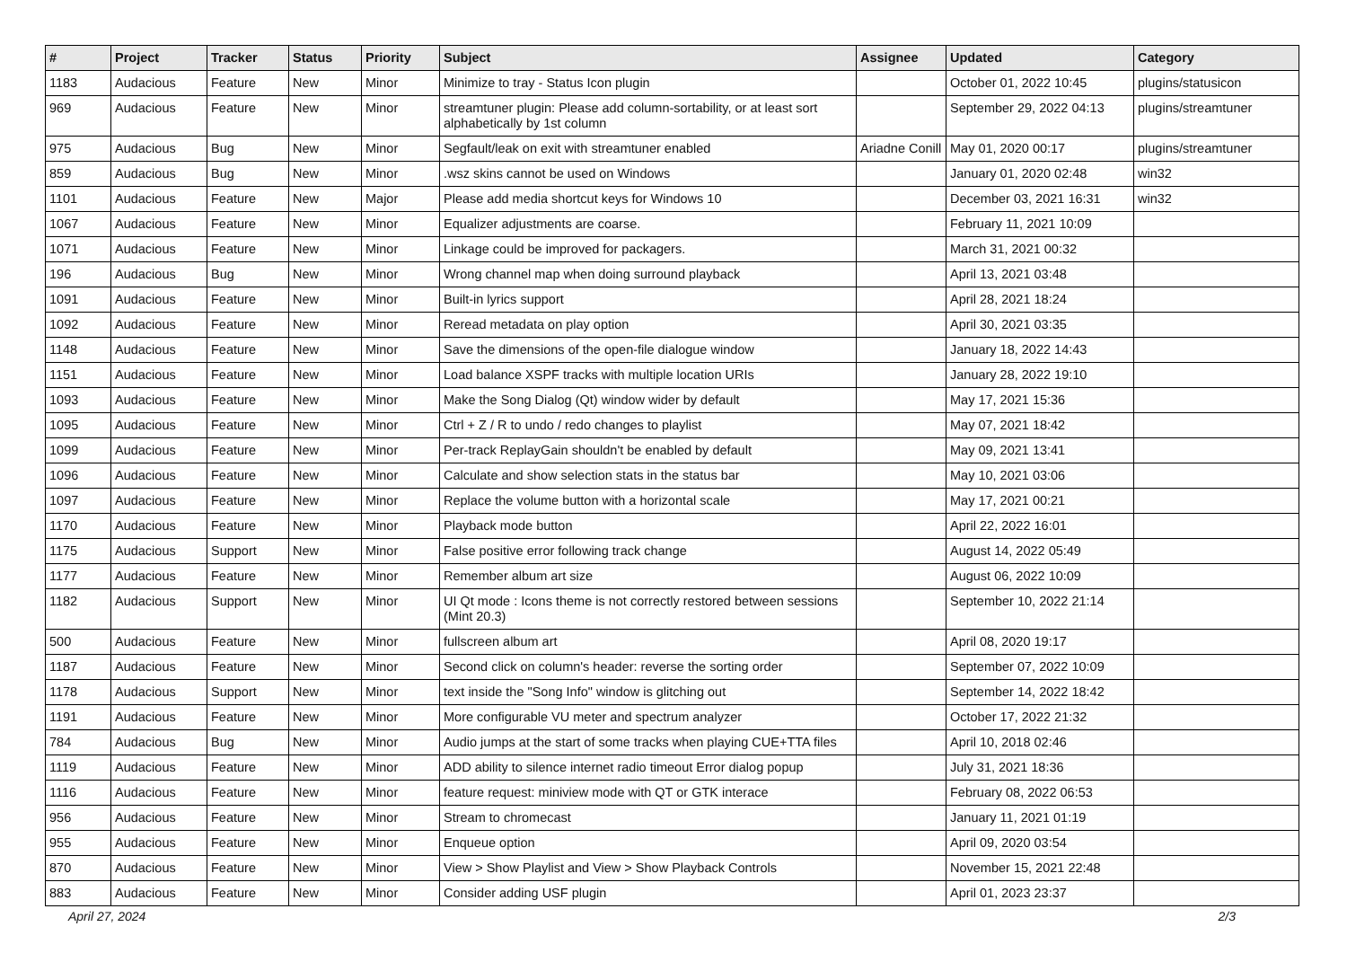| # | Project | Tracker | Status | Priority | Subject | Assignee | Updated | Category |
| --- | --- | --- | --- | --- | --- | --- | --- | --- |
| 1183 | Audacious | Feature | New | Minor | Minimize to tray - Status Icon plugin | | October 01, 2022 10:45 | plugins/statusicon |
| 969 | Audacious | Feature | New | Minor | streamtuner plugin: Please add column-sortability, or at least sort alphabetically by 1st column | | September 29, 2022 04:13 | plugins/streamtuner |
| 975 | Audacious | Bug | New | Minor | Segfault/leak on exit with streamtuner enabled | Ariadne Conill | May 01, 2020 00:17 | plugins/streamtuner |
| 859 | Audacious | Bug | New | Minor | .wsz skins cannot be used on Windows | | January 01, 2020 02:48 | win32 |
| 1101 | Audacious | Feature | New | Major | Please add media shortcut keys for Windows 10 | | December 03, 2021 16:31 | win32 |
| 1067 | Audacious | Feature | New | Minor | Equalizer adjustments are coarse. | | February 11, 2021 10:09 | |
| 1071 | Audacious | Feature | New | Minor | Linkage could be improved for packagers. | | March 31, 2021 00:32 | |
| 196 | Audacious | Bug | New | Minor | Wrong channel map when doing surround playback | | April 13, 2021 03:48 | |
| 1091 | Audacious | Feature | New | Minor | Built-in lyrics support | | April 28, 2021 18:24 | |
| 1092 | Audacious | Feature | New | Minor | Reread metadata on play option | | April 30, 2021 03:35 | |
| 1148 | Audacious | Feature | New | Minor | Save the dimensions of the open-file dialogue window | | January 18, 2022 14:43 | |
| 1151 | Audacious | Feature | New | Minor | Load balance XSPF tracks with multiple location URIs | | January 28, 2022 19:10 | |
| 1093 | Audacious | Feature | New | Minor | Make the Song Dialog (Qt) window wider by default | | May 17, 2021 15:36 | |
| 1095 | Audacious | Feature | New | Minor | Ctrl + Z / R to undo / redo changes to playlist | | May 07, 2021 18:42 | |
| 1099 | Audacious | Feature | New | Minor | Per-track ReplayGain shouldn't be enabled by default | | May 09, 2021 13:41 | |
| 1096 | Audacious | Feature | New | Minor | Calculate and show selection stats in the status bar | | May 10, 2021 03:06 | |
| 1097 | Audacious | Feature | New | Minor | Replace the volume button with a horizontal scale | | May 17, 2021 00:21 | |
| 1170 | Audacious | Feature | New | Minor | Playback mode button | | April 22, 2022 16:01 | |
| 1175 | Audacious | Support | New | Minor | False positive error following track change | | August 14, 2022 05:49 | |
| 1177 | Audacious | Feature | New | Minor | Remember album art size | | August 06, 2022 10:09 | |
| 1182 | Audacious | Support | New | Minor | UI Qt mode : Icons theme is not correctly restored between sessions (Mint 20.3) | | September 10, 2022 21:14 | |
| 500 | Audacious | Feature | New | Minor | fullscreen album art | | April 08, 2020 19:17 | |
| 1187 | Audacious | Feature | New | Minor | Second click on column's header: reverse the sorting order | | September 07, 2022 10:09 | |
| 1178 | Audacious | Support | New | Minor | text inside the "Song Info" window is glitching out | | September 14, 2022 18:42 | |
| 1191 | Audacious | Feature | New | Minor | More configurable VU meter and spectrum analyzer | | October 17, 2022 21:32 | |
| 784 | Audacious | Bug | New | Minor | Audio jumps at the start of some tracks when playing CUE+TTA files | | April 10, 2018 02:46 | |
| 1119 | Audacious | Feature | New | Minor | ADD ability to silence internet radio timeout Error dialog popup | | July 31, 2021 18:36 | |
| 1116 | Audacious | Feature | New | Minor | feature request: miniview mode with QT or GTK interace | | February 08, 2022 06:53 | |
| 956 | Audacious | Feature | New | Minor | Stream to chromecast | | January 11, 2021 01:19 | |
| 955 | Audacious | Feature | New | Minor | Enqueue option | | April 09, 2020 03:54 | |
| 870 | Audacious | Feature | New | Minor | View > Show Playlist and View > Show Playback Controls | | November 15, 2021 22:48 | |
| 883 | Audacious | Feature | New | Minor | Consider adding USF plugin | | April 01, 2023 23:37 | |
April 27, 2024 2/3